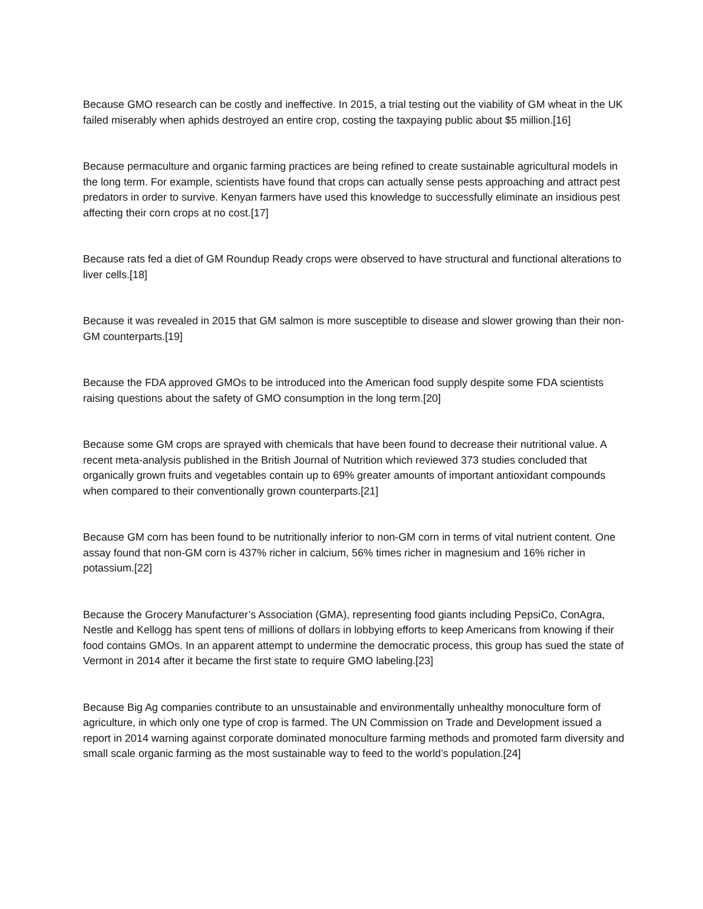Because GMO research can be costly and ineffective. In 2015, a trial testing out the viability of GM wheat in the UK failed miserably when aphids destroyed an entire crop, costing the taxpaying public about $5 million.[16]
Because permaculture and organic farming practices are being refined to create sustainable agricultural models in the long term. For example, scientists have found that crops can actually sense pests approaching and attract pest predators in order to survive. Kenyan farmers have used this knowledge to successfully eliminate an insidious pest affecting their corn crops at no cost.[17]
Because rats fed a diet of GM Roundup Ready crops were observed to have structural and functional alterations to liver cells.[18]
Because it was revealed in 2015 that GM salmon is more susceptible to disease and slower growing than their non-GM counterparts.[19]
Because the FDA approved GMOs to be introduced into the American food supply despite some FDA scientists raising questions about the safety of GMO consumption in the long term.[20]
Because some GM crops are sprayed with chemicals that have been found to decrease their nutritional value. A recent meta-analysis published in the British Journal of Nutrition which reviewed 373 studies concluded that organically grown fruits and vegetables contain up to 69% greater amounts of important antioxidant compounds when compared to their conventionally grown counterparts.[21]
Because GM corn has been found to be nutritionally inferior to non-GM corn in terms of vital nutrient content. One assay found that non-GM corn is 437% richer in calcium, 56% times richer in magnesium and 16% richer in potassium.[22]
Because the Grocery Manufacturer’s Association (GMA), representing food giants including PepsiCo, ConAgra, Nestle and Kellogg has spent tens of millions of dollars in lobbying efforts to keep Americans from knowing if their food contains GMOs. In an apparent attempt to undermine the democratic process, this group has sued the state of Vermont in 2014 after it became the first state to require GMO labeling.[23]
Because Big Ag companies contribute to an unsustainable and environmentally unhealthy monoculture form of agriculture, in which only one type of crop is farmed. The UN Commission on Trade and Development issued a report in 2014 warning against corporate dominated monoculture farming methods and promoted farm diversity and small scale organic farming as the most sustainable way to feed to the world’s population.[24]